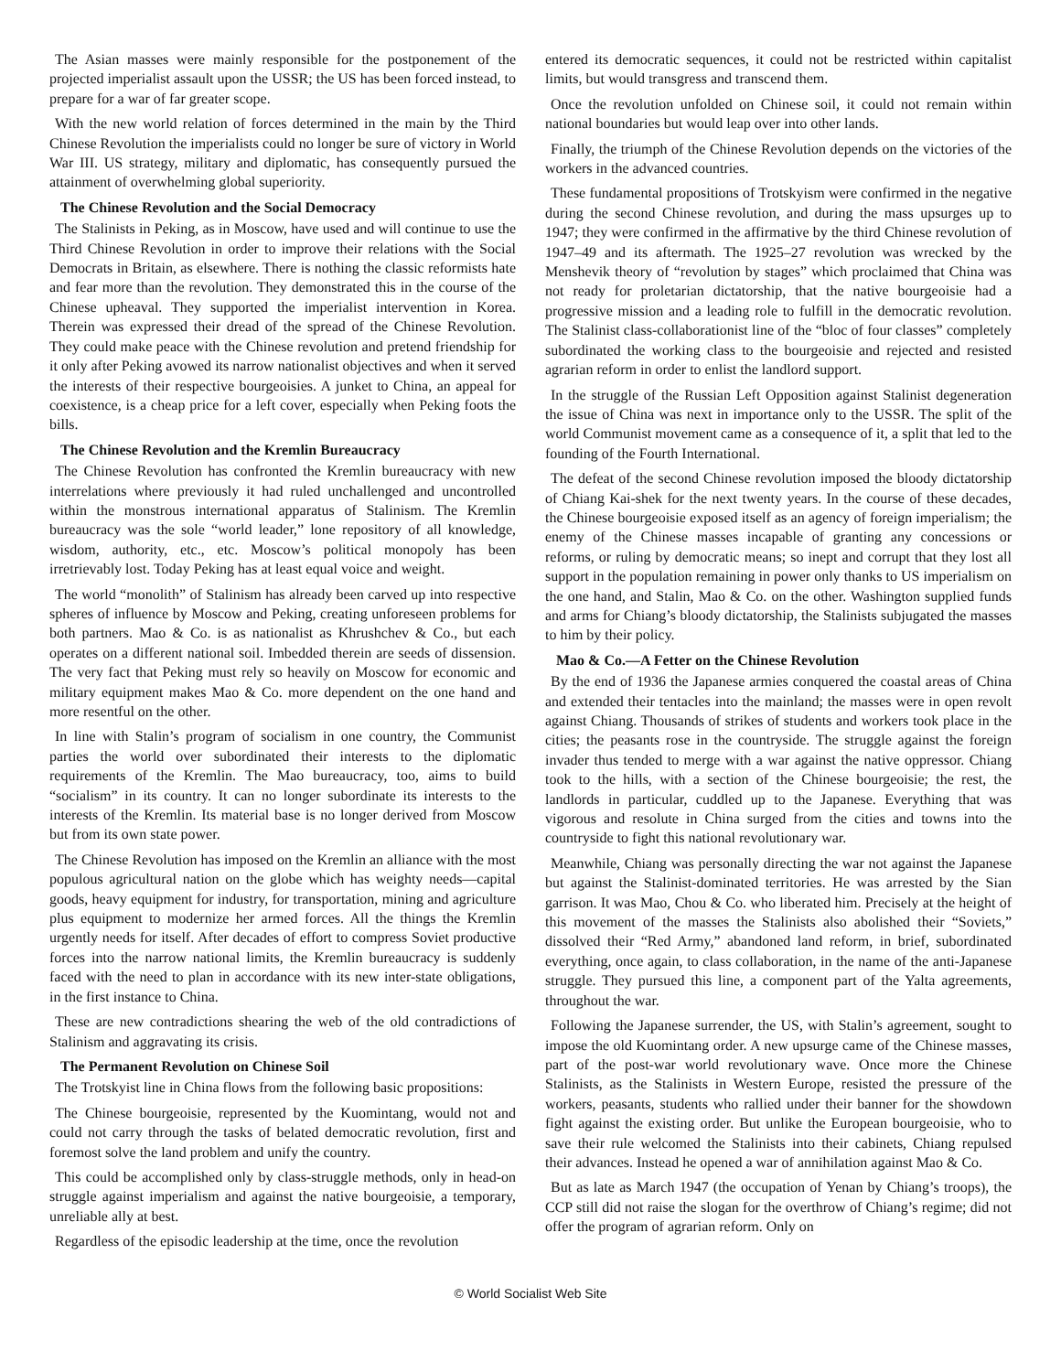The Asian masses were mainly responsible for the postponement of the projected imperialist assault upon the USSR; the US has been forced instead, to prepare for a war of far greater scope.
With the new world relation of forces determined in the main by the Third Chinese Revolution the imperialists could no longer be sure of victory in World War III. US strategy, military and diplomatic, has consequently pursued the attainment of overwhelming global superiority.
The Chinese Revolution and the Social Democracy
The Stalinists in Peking, as in Moscow, have used and will continue to use the Third Chinese Revolution in order to improve their relations with the Social Democrats in Britain, as elsewhere. There is nothing the classic reformists hate and fear more than the revolution. They demonstrated this in the course of the Chinese upheaval. They supported the imperialist intervention in Korea. Therein was expressed their dread of the spread of the Chinese Revolution. They could make peace with the Chinese revolution and pretend friendship for it only after Peking avowed its narrow nationalist objectives and when it served the interests of their respective bourgeoisies. A junket to China, an appeal for coexistence, is a cheap price for a left cover, especially when Peking foots the bills.
The Chinese Revolution and the Kremlin Bureaucracy
The Chinese Revolution has confronted the Kremlin bureaucracy with new interrelations where previously it had ruled unchallenged and uncontrolled within the monstrous international apparatus of Stalinism. The Kremlin bureaucracy was the sole “world leader,” lone repository of all knowledge, wisdom, authority, etc., etc. Moscow’s political monopoly has been irretrievably lost. Today Peking has at least equal voice and weight.
The world “monolith” of Stalinism has already been carved up into respective spheres of influence by Moscow and Peking, creating unforeseen problems for both partners. Mao & Co. is as nationalist as Khrushchev & Co., but each operates on a different national soil. Imbedded therein are seeds of dissension. The very fact that Peking must rely so heavily on Moscow for economic and military equipment makes Mao & Co. more dependent on the one hand and more resentful on the other.
In line with Stalin’s program of socialism in one country, the Communist parties the world over subordinated their interests to the diplomatic requirements of the Kremlin. The Mao bureaucracy, too, aims to build “socialism” in its country. It can no longer subordinate its interests to the interests of the Kremlin. Its material base is no longer derived from Moscow but from its own state power.
The Chinese Revolution has imposed on the Kremlin an alliance with the most populous agricultural nation on the globe which has weighty needs—capital goods, heavy equipment for industry, for transportation, mining and agriculture plus equipment to modernize her armed forces. All the things the Kremlin urgently needs for itself. After decades of effort to compress Soviet productive forces into the narrow national limits, the Kremlin bureaucracy is suddenly faced with the need to plan in accordance with its new inter-state obligations, in the first instance to China.
These are new contradictions shearing the web of the old contradictions of Stalinism and aggravating its crisis.
The Permanent Revolution on Chinese Soil
The Trotskyist line in China flows from the following basic propositions:
The Chinese bourgeoisie, represented by the Kuomintang, would not and could not carry through the tasks of belated democratic revolution, first and foremost solve the land problem and unify the country.
This could be accomplished only by class-struggle methods, only in head-on struggle against imperialism and against the native bourgeoisie, a temporary, unreliable ally at best.
Regardless of the episodic leadership at the time, once the revolution
entered its democratic sequences, it could not be restricted within capitalist limits, but would transgress and transcend them.
Once the revolution unfolded on Chinese soil, it could not remain within national boundaries but would leap over into other lands.
Finally, the triumph of the Chinese Revolution depends on the victories of the workers in the advanced countries.
These fundamental propositions of Trotskyism were confirmed in the negative during the second Chinese revolution, and during the mass upsurges up to 1947; they were confirmed in the affirmative by the third Chinese revolution of 1947–49 and its aftermath. The 1925–27 revolution was wrecked by the Menshevik theory of “revolution by stages” which proclaimed that China was not ready for proletarian dictatorship, that the native bourgeoisie had a progressive mission and a leading role to fulfill in the democratic revolution. The Stalinist class-collaborationist line of the “bloc of four classes” completely subordinated the working class to the bourgeoisie and rejected and resisted agrarian reform in order to enlist the landlord support.
In the struggle of the Russian Left Opposition against Stalinist degeneration the issue of China was next in importance only to the USSR. The split of the world Communist movement came as a consequence of it, a split that led to the founding of the Fourth International.
The defeat of the second Chinese revolution imposed the bloody dictatorship of Chiang Kai-shek for the next twenty years. In the course of these decades, the Chinese bourgeoisie exposed itself as an agency of foreign imperialism; the enemy of the Chinese masses incapable of granting any concessions or reforms, or ruling by democratic means; so inept and corrupt that they lost all support in the population remaining in power only thanks to US imperialism on the one hand, and Stalin, Mao & Co. on the other. Washington supplied funds and arms for Chiang’s bloody dictatorship, the Stalinists subjugated the masses to him by their policy.
Mao & Co.—A Fetter on the Chinese Revolution
By the end of 1936 the Japanese armies conquered the coastal areas of China and extended their tentacles into the mainland; the masses were in open revolt against Chiang. Thousands of strikes of students and workers took place in the cities; the peasants rose in the countryside. The struggle against the foreign invader thus tended to merge with a war against the native oppressor. Chiang took to the hills, with a section of the Chinese bourgeoisie; the rest, the landlords in particular, cuddled up to the Japanese. Everything that was vigorous and resolute in China surged from the cities and towns into the countryside to fight this national revolutionary war.
Meanwhile, Chiang was personally directing the war not against the Japanese but against the Stalinist-dominated territories. He was arrested by the Sian garrison. It was Mao, Chou & Co. who liberated him. Precisely at the height of this movement of the masses the Stalinists also abolished their “Soviets,” dissolved their “Red Army,” abandoned land reform, in brief, subordinated everything, once again, to class collaboration, in the name of the anti-Japanese struggle. They pursued this line, a component part of the Yalta agreements, throughout the war.
Following the Japanese surrender, the US, with Stalin’s agreement, sought to impose the old Kuomintang order. A new upsurge came of the Chinese masses, part of the post-war world revolutionary wave. Once more the Chinese Stalinists, as the Stalinists in Western Europe, resisted the pressure of the workers, peasants, students who rallied under their banner for the showdown fight against the existing order. But unlike the European bourgeoisie, who to save their rule welcomed the Stalinists into their cabinets, Chiang repulsed their advances. Instead he opened a war of annihilation against Mao & Co.
But as late as March 1947 (the occupation of Yenan by Chiang’s troops), the CCP still did not raise the slogan for the overthrow of Chiang’s regime; did not offer the program of agrarian reform. Only on
© World Socialist Web Site